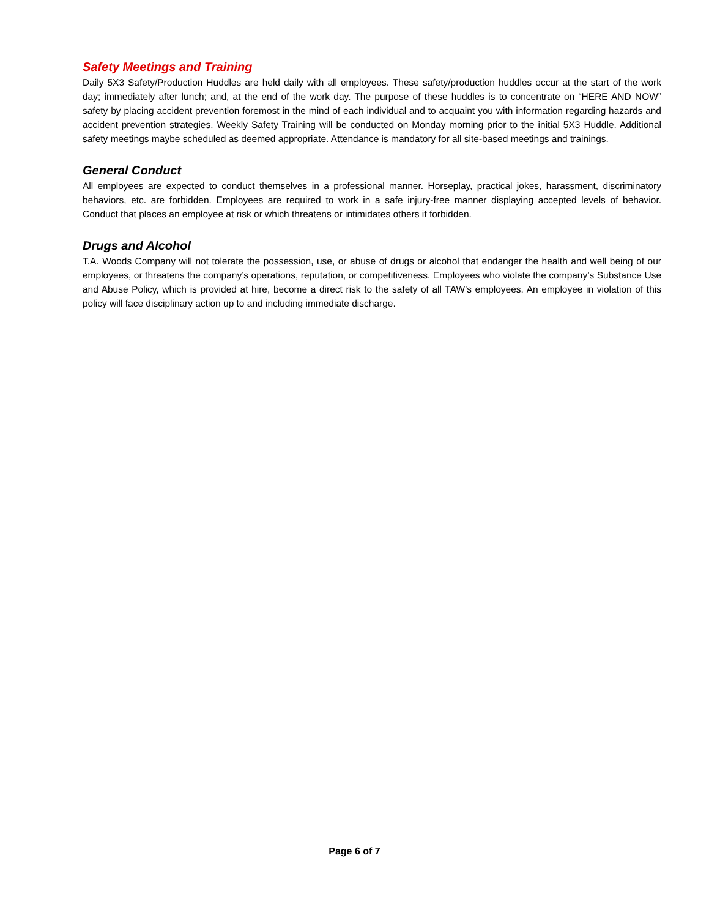Safety Meetings and Training
Daily 5X3 Safety/Production Huddles are held daily with all employees. These safety/production huddles occur at the start of the work day; immediately after lunch; and, at the end of the work day. The purpose of these huddles is to concentrate on “HERE AND NOW” safety by placing accident prevention foremost in the mind of each individual and to acquaint you with information regarding hazards and accident prevention strategies. Weekly Safety Training will be conducted on Monday morning prior to the initial 5X3 Huddle. Additional safety meetings maybe scheduled as deemed appropriate. Attendance is mandatory for all site-based meetings and trainings.
General Conduct
All employees are expected to conduct themselves in a professional manner. Horseplay, practical jokes, harassment, discriminatory behaviors, etc. are forbidden. Employees are required to work in a safe injury-free manner displaying accepted levels of behavior. Conduct that places an employee at risk or which threatens or intimidates others if forbidden.
Drugs and Alcohol
T.A. Woods Company will not tolerate the possession, use, or abuse of drugs or alcohol that endanger the health and well being of our employees, or threatens the company’s operations, reputation, or competitiveness. Employees who violate the company’s Substance Use and Abuse Policy, which is provided at hire, become a direct risk to the safety of all TAW’s employees. An employee in violation of this policy will face disciplinary action up to and including immediate discharge.
Page 6 of 7